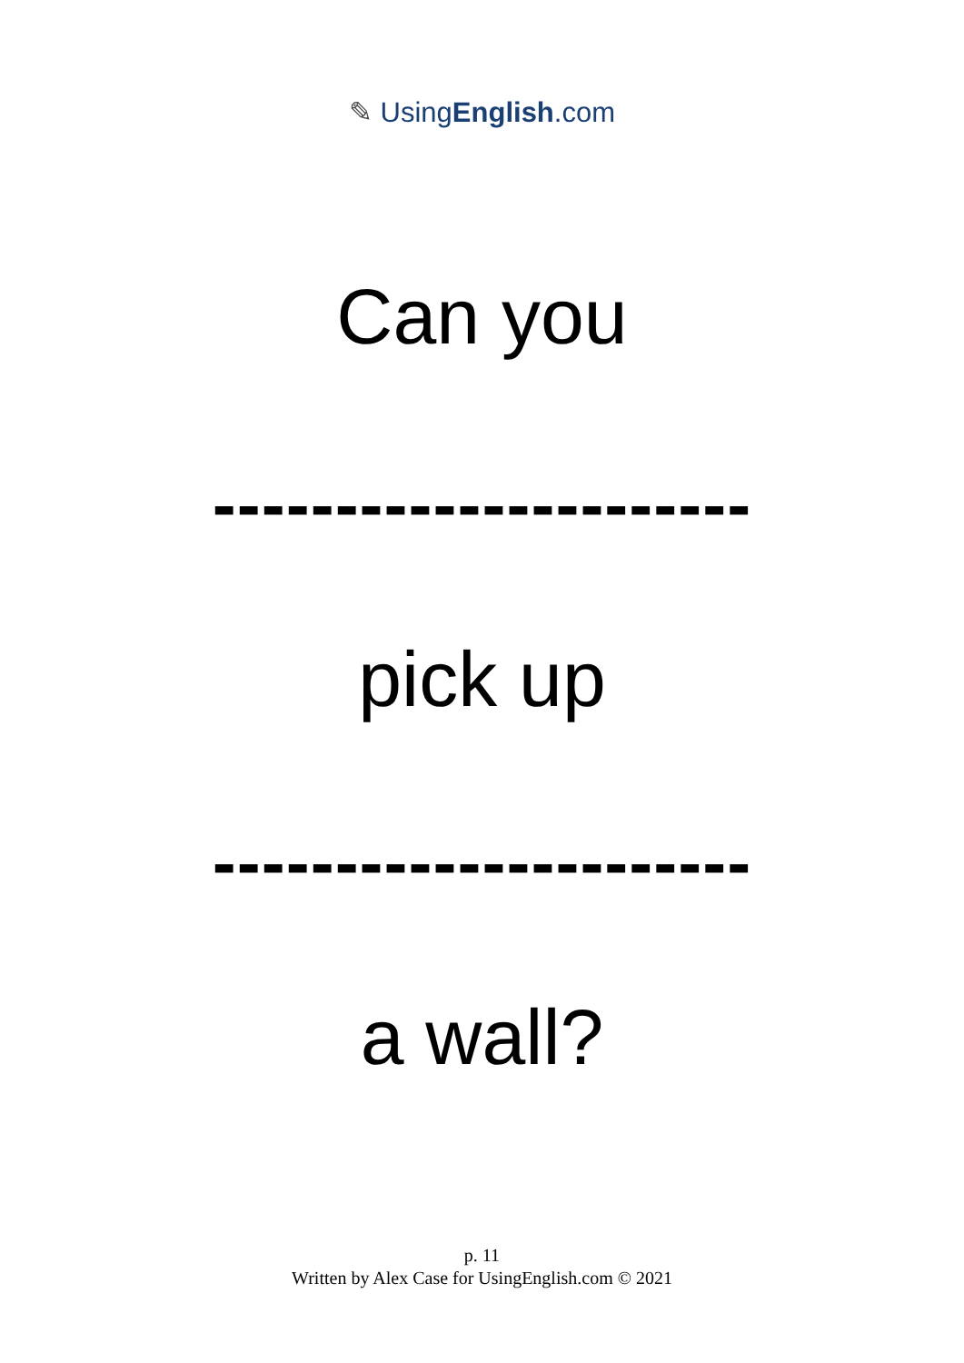✎ UsingEnglish.com
Can you
----------------------
pick up
----------------------
a wall?
p. 11
Written by Alex Case for UsingEnglish.com © 2021